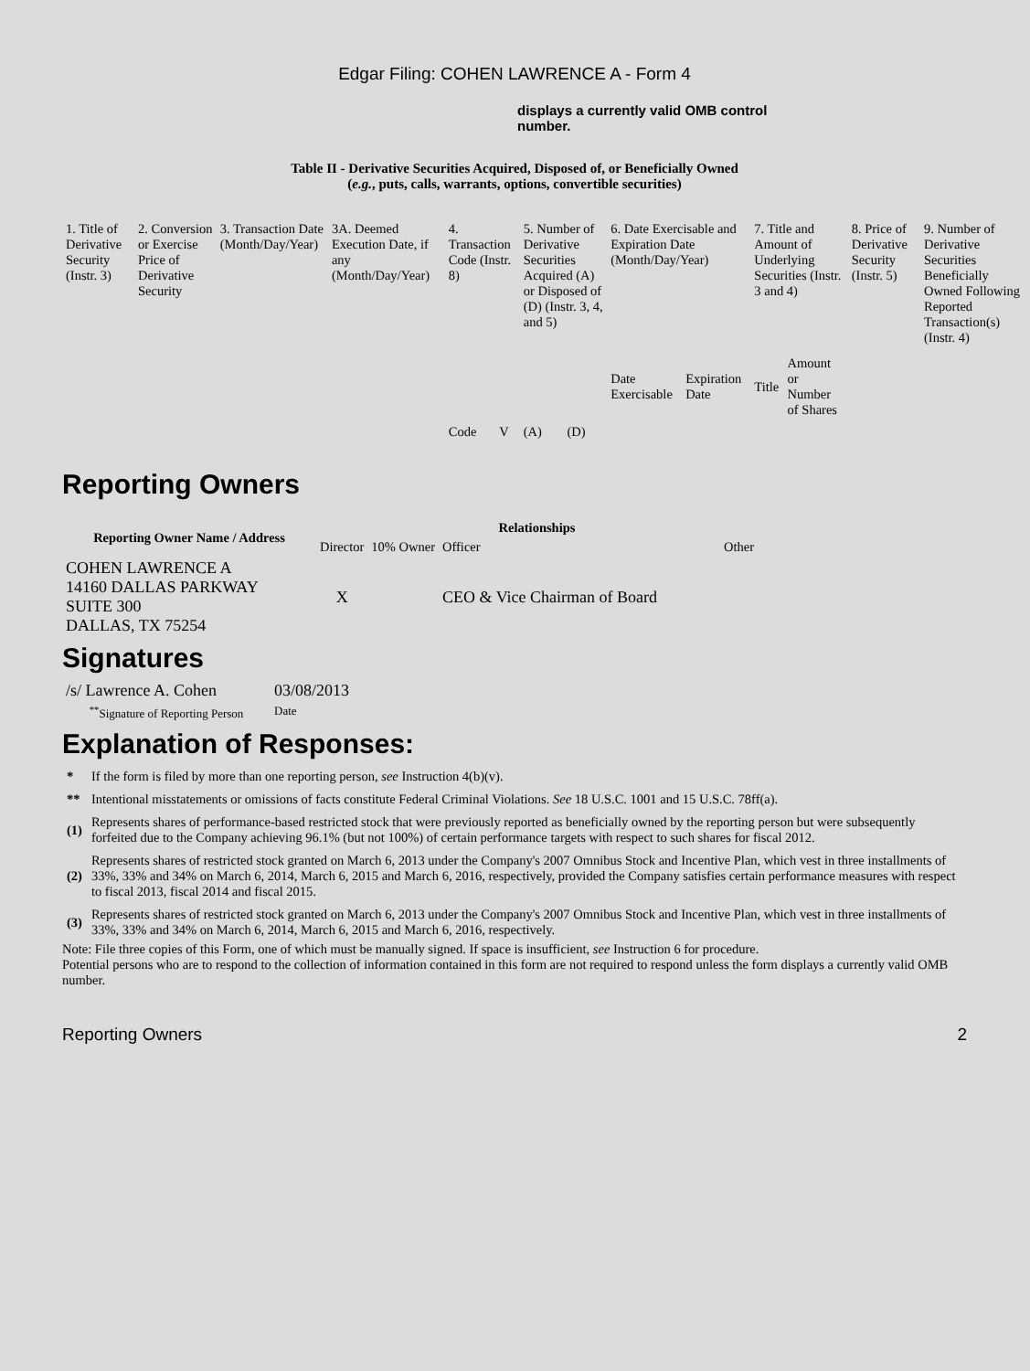Edgar Filing: COHEN LAWRENCE A - Form 4
displays a currently valid OMB control number.
Table II - Derivative Securities Acquired, Disposed of, or Beneficially Owned
(e.g., puts, calls, warrants, options, convertible securities)
| 1. Title of Derivative Security (Instr. 3) | 2. Conversion or Exercise Price of Derivative Security | 3. Transaction Date (Month/Day/Year) | 3A. Deemed Execution Date, if any (Month/Day/Year) | 4. Transaction Code (Instr. 8) | | 5. Number of Derivative Securities Acquired (A) or Disposed of (D) (Instr. 3, 4, and 5) | | 6. Date Exercisable and Expiration Date (Month/Day/Year) | | 7. Title and Amount of Underlying Securities (Instr. 3 and 4) | | 8. Price of Derivative Security (Instr. 5) | 9. Number of Derivative Securities Beneficially Owned Following Reported Transaction(s) (Instr. 4) |
| --- | --- | --- | --- | --- | --- | --- | --- | --- | --- | --- | --- | --- | --- |
| | | | | Code | V | (A) | (D) | Date Exercisable | Expiration Date | Title | Amount or Number of Shares | | |
Reporting Owners
| Reporting Owner Name / Address | Relationships | | | |
| --- | --- | --- | --- | --- |
| | Director | 10% Owner | Officer | Other |
| COHEN LAWRENCE A 14160 DALLAS PARKWAY SUITE 300 DALLAS, TX 75254 | X | | CEO & Vice Chairman of Board | |
Signatures
| /s/ Lawrence A. Cohen | 03/08/2013 |
| <sup>**</sup> Signature of Reporting Person | Date |
Explanation of Responses:
| * | If the form is filed by more than one reporting person, see Instruction 4(b)(v). |
| ** | Intentional misstatements or omissions of facts constitute Federal Criminal Violations. See 18 U.S.C. 1001 and 15 U.S.C. 78ff(a). |
| (1) | Represents shares of performance-based restricted stock that were previously reported as beneficially owned by the reporting person but were subsequently forfeited due to the Company achieving 96.1% (but not 100%) of certain performance targets with respect to such shares for fiscal 2012. |
| (2) | Represents shares of restricted stock granted on March 6, 2013 under the Company's 2007 Omnibus Stock and Incentive Plan, which vest in three installments of 33%, 33% and 34% on March 6, 2014, March 6, 2015 and March 6, 2016, respectively, provided the Company satisfies certain performance measures with respect to fiscal 2013, fiscal 2014 and fiscal 2015. |
| (3) | Represents shares of restricted stock granted on March 6, 2013 under the Company's 2007 Omnibus Stock and Incentive Plan, which vest in three installments of 33%, 33% and 34% on March 6, 2014, March 6, 2015 and March 6, 2016, respectively. |
Note: File three copies of this Form, one of which must be manually signed. If space is insufficient, see Instruction 6 for procedure.
Potential persons who are to respond to the collection of information contained in this form are not required to respond unless the form displays a currently valid OMB number.
Reporting Owners 2